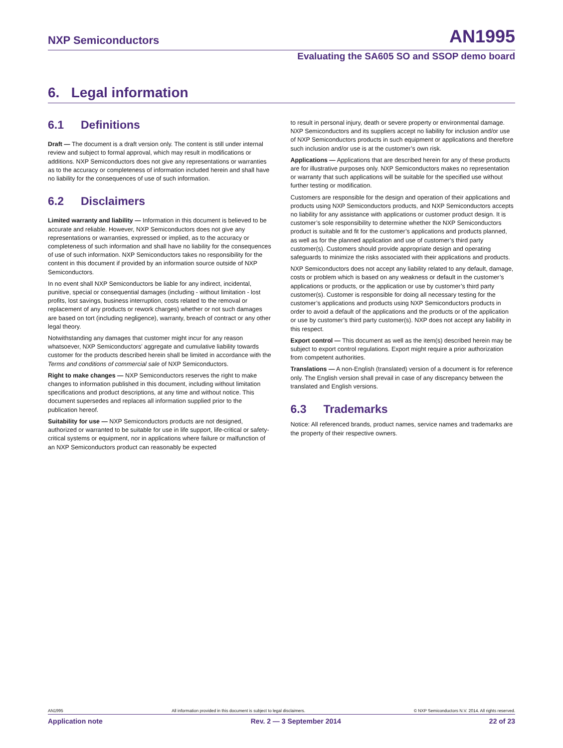NXP Semiconductors AN1995
Evaluating the SA605 SO and SSOP demo board
6. Legal information
6.1 Definitions
Draft — The document is a draft version only. The content is still under internal review and subject to formal approval, which may result in modifications or additions. NXP Semiconductors does not give any representations or warranties as to the accuracy or completeness of information included herein and shall have no liability for the consequences of use of such information.
6.2 Disclaimers
Limited warranty and liability — Information in this document is believed to be accurate and reliable. However, NXP Semiconductors does not give any representations or warranties, expressed or implied, as to the accuracy or completeness of such information and shall have no liability for the consequences of use of such information. NXP Semiconductors takes no responsibility for the content in this document if provided by an information source outside of NXP Semiconductors.
In no event shall NXP Semiconductors be liable for any indirect, incidental, punitive, special or consequential damages (including - without limitation - lost profits, lost savings, business interruption, costs related to the removal or replacement of any products or rework charges) whether or not such damages are based on tort (including negligence), warranty, breach of contract or any other legal theory.
Notwithstanding any damages that customer might incur for any reason whatsoever, NXP Semiconductors’ aggregate and cumulative liability towards customer for the products described herein shall be limited in accordance with the Terms and conditions of commercial sale of NXP Semiconductors.
Right to make changes — NXP Semiconductors reserves the right to make changes to information published in this document, including without limitation specifications and product descriptions, at any time and without notice. This document supersedes and replaces all information supplied prior to the publication hereof.
Suitability for use — NXP Semiconductors products are not designed, authorized or warranted to be suitable for use in life support, life-critical or safety-critical systems or equipment, nor in applications where failure or malfunction of an NXP Semiconductors product can reasonably be expected
to result in personal injury, death or severe property or environmental damage. NXP Semiconductors and its suppliers accept no liability for inclusion and/or use of NXP Semiconductors products in such equipment or applications and therefore such inclusion and/or use is at the customer’s own risk.
Applications — Applications that are described herein for any of these products are for illustrative purposes only. NXP Semiconductors makes no representation or warranty that such applications will be suitable for the specified use without further testing or modification.
Customers are responsible for the design and operation of their applications and products using NXP Semiconductors products, and NXP Semiconductors accepts no liability for any assistance with applications or customer product design. It is customer’s sole responsibility to determine whether the NXP Semiconductors product is suitable and fit for the customer’s applications and products planned, as well as for the planned application and use of customer’s third party customer(s). Customers should provide appropriate design and operating safeguards to minimize the risks associated with their applications and products.
NXP Semiconductors does not accept any liability related to any default, damage, costs or problem which is based on any weakness or default in the customer’s applications or products, or the application or use by customer’s third party customer(s). Customer is responsible for doing all necessary testing for the customer’s applications and products using NXP Semiconductors products in order to avoid a default of the applications and the products or of the application or use by customer’s third party customer(s). NXP does not accept any liability in this respect.
Export control — This document as well as the item(s) described herein may be subject to export control regulations. Export might require a prior authorization from competent authorities.
Translations — A non-English (translated) version of a document is for reference only. The English version shall prevail in case of any discrepancy between the translated and English versions.
6.3 Trademarks
Notice: All referenced brands, product names, service names and trademarks are the property of their respective owners.
AN1995 All information provided in this document is subject to legal disclaimers. © NXP Semiconductors N.V. 2014. All rights reserved.
Application note Rev. 2 — 3 September 2014 22 of 23